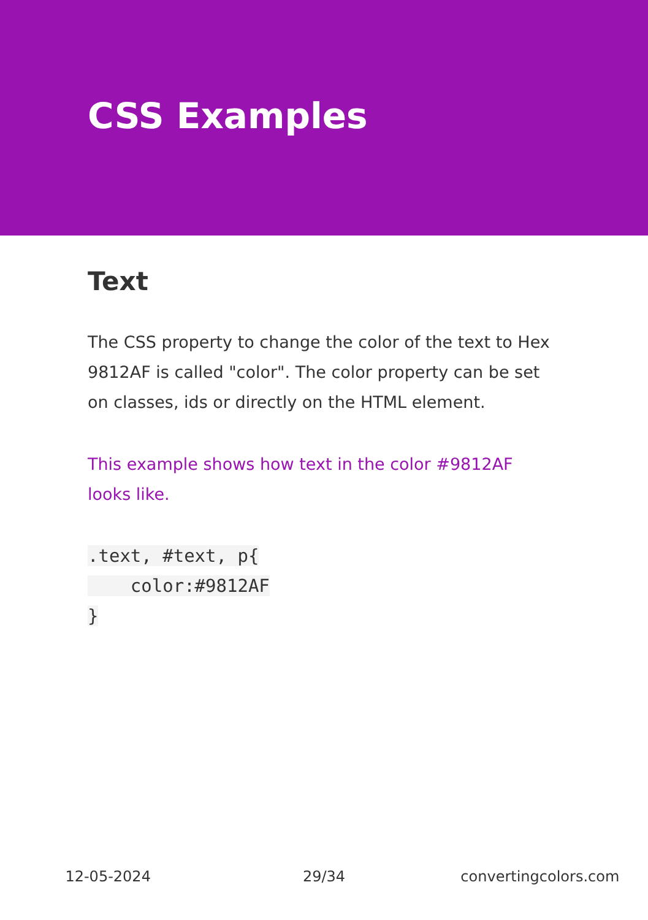CSS Examples
Text
The CSS property to change the color of the text to Hex 9812AF is called "color". The color property can be set on classes, ids or directly on the HTML element.
This example shows how text in the color #9812AF looks like.
.text, #text, p{
    color:#9812AF
}
12-05-2024 29/34 convertingcolors.com